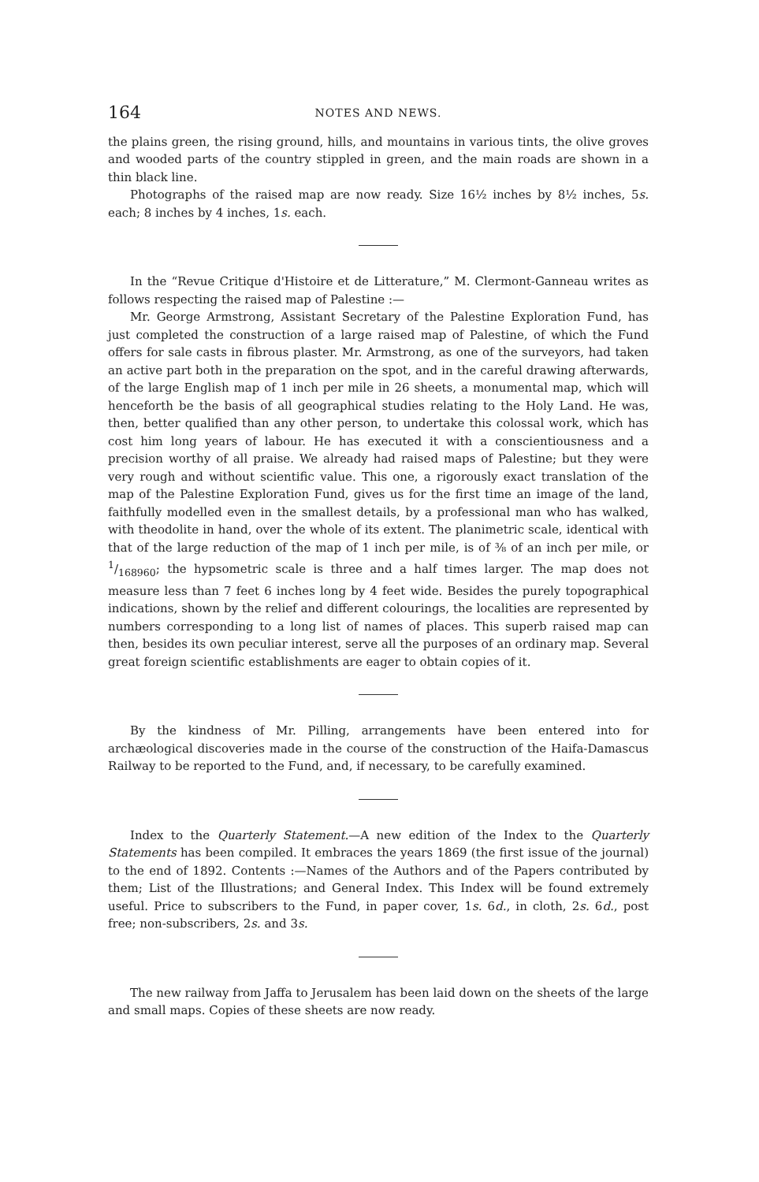164 NOTES AND NEWS.
the plains green, the rising ground, hills, and mountains in various tints, the olive groves and wooded parts of the country stippled in green, and the main roads are shown in a thin black line.
Photographs of the raised map are now ready. Size 16½ inches by 8½ inches, 5s. each; 8 inches by 4 inches, 1s. each.
In the “Revue Critique d'Histoire et de Litterature,” M. Clermont-Ganneau writes as follows respecting the raised map of Palestine :—
Mr. George Armstrong, Assistant Secretary of the Palestine Exploration Fund, has just completed the construction of a large raised map of Palestine, of which the Fund offers for sale casts in fibrous plaster. Mr. Armstrong, as one of the surveyors, had taken an active part both in the preparation on the spot, and in the careful drawing afterwards, of the large English map of 1 inch per mile in 26 sheets, a monumental map, which will henceforth be the basis of all geographical studies relating to the Holy Land. He was, then, better qualified than any other person, to undertake this colossal work, which has cost him long years of labour. He has executed it with a conscientiousness and a precision worthy of all praise. We already had raised maps of Palestine; but they were very rough and without scientific value. This one, a rigorously exact translation of the map of the Palestine Exploration Fund, gives us for the first time an image of the land, faithfully modelled even in the smallest details, by a professional man who has walked, with theodolite in hand, over the whole of its extent. The planimetric scale, identical with that of the large reduction of the map of 1 inch per mile, is of ⅜ of an inch per mile, or 1/168960; the hypsometric scale is three and a half times larger. The map does not measure less than 7 feet 6 inches long by 4 feet wide. Besides the purely topographical indications, shown by the relief and different colourings, the localities are represented by numbers corresponding to a long list of names of places. This superb raised map can then, besides its own peculiar interest, serve all the purposes of an ordinary map. Several great foreign scientific establishments are eager to obtain copies of it.
By the kindness of Mr. Pilling, arrangements have been entered into for archæological discoveries made in the course of the construction of the Haifa-Damascus Railway to be reported to the Fund, and, if necessary, to be carefully examined.
Index to the Quarterly Statement.—A new edition of the Index to the Quarterly Statements has been compiled. It embraces the years 1869 (the first issue of the journal) to the end of 1892. Contents :—Names of the Authors and of the Papers contributed by them; List of the Illustrations; and General Index. This Index will be found extremely useful. Price to subscribers to the Fund, in paper cover, 1s. 6d., in cloth, 2s. 6d., post free; non-subscribers, 2s. and 3s.
The new railway from Jaffa to Jerusalem has been laid down on the sheets of the large and small maps. Copies of these sheets are now ready.